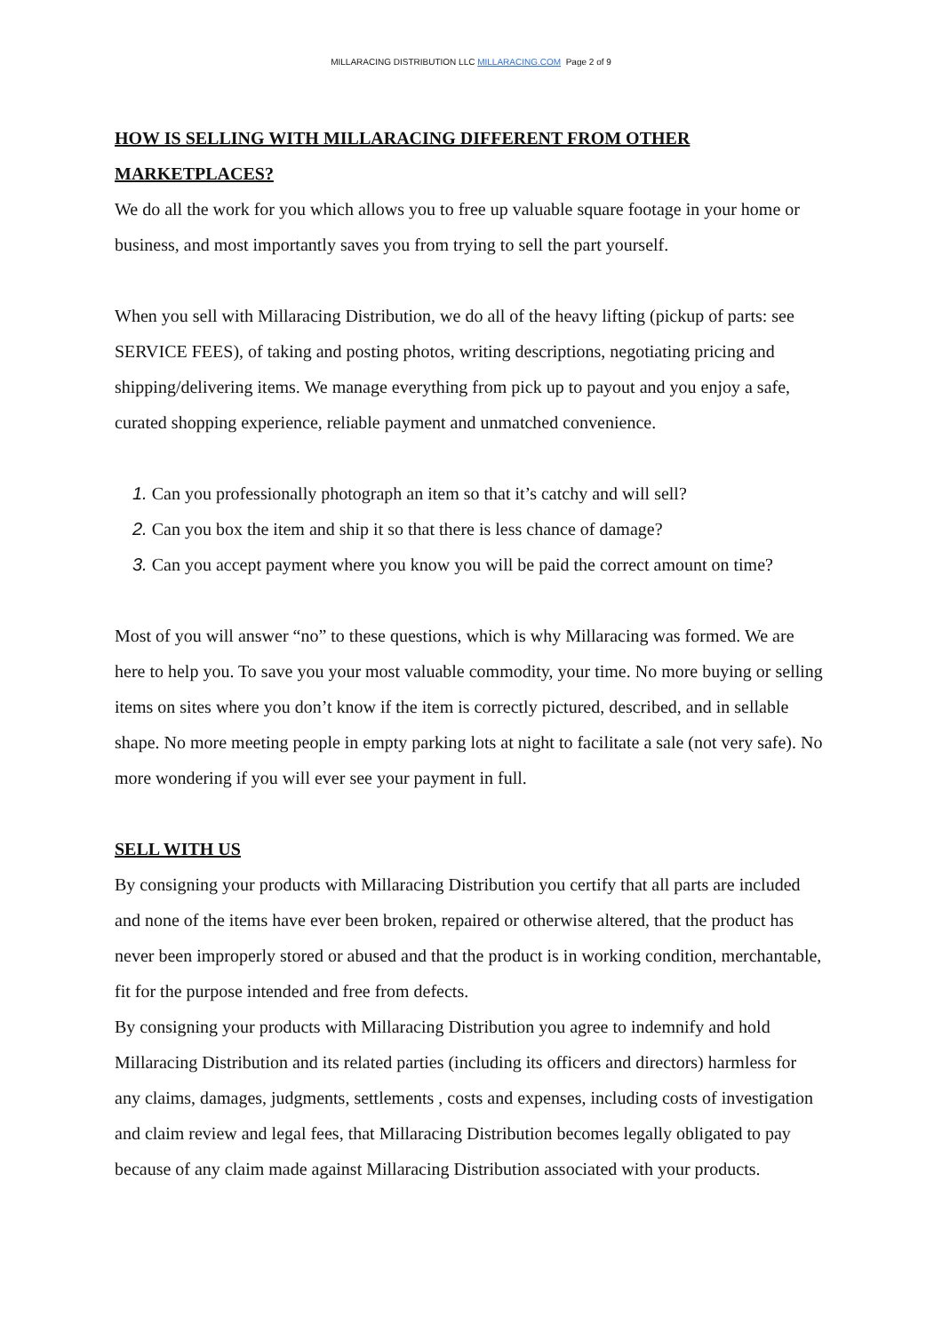MILLARACING DISTRIBUTION LLC MILLARACING.COM Page 2 of 9
HOW IS SELLING WITH MILLARACING DIFFERENT FROM OTHER MARKETPLACES?
We do all the work for you which allows you to free up valuable square footage in your home or business, and most importantly saves you from trying to sell the part yourself.
When you sell with Millaracing Distribution, we do all of the heavy lifting (pickup of parts: see SERVICE FEES), of taking and posting photos, writing descriptions, negotiating pricing and shipping/delivering items. We manage everything from pick up to payout and you enjoy a safe, curated shopping experience, reliable payment and unmatched convenience.
1. Can you professionally photograph an item so that it’s catchy and will sell?
2. Can you box the item and ship it so that there is less chance of damage?
3. Can you accept payment where you know you will be paid the correct amount on time?
Most of you will answer “no” to these questions, which is why Millaracing was formed. We are here to help you. To save you your most valuable commodity, your time. No more buying or selling items on sites where you don’t know if the item is correctly pictured, described, and in sellable shape. No more meeting people in empty parking lots at night to facilitate a sale (not very safe). No more wondering if you will ever see your payment in full.
SELL WITH US
By consigning your products with Millaracing Distribution you certify that all parts are included and none of the items have ever been broken, repaired or otherwise altered, that the product has never been improperly stored or abused and that the product is in working condition, merchantable, fit for the purpose intended and free from defects.
By consigning your products with Millaracing Distribution you agree to indemnify and hold Millaracing Distribution and its related parties (including its officers and directors) harmless for any claims, damages, judgments, settlements , costs and expenses, including costs of investigation and claim review and legal fees, that Millaracing Distribution becomes legally obligated to pay because of any claim made against Millaracing Distribution associated with your products.